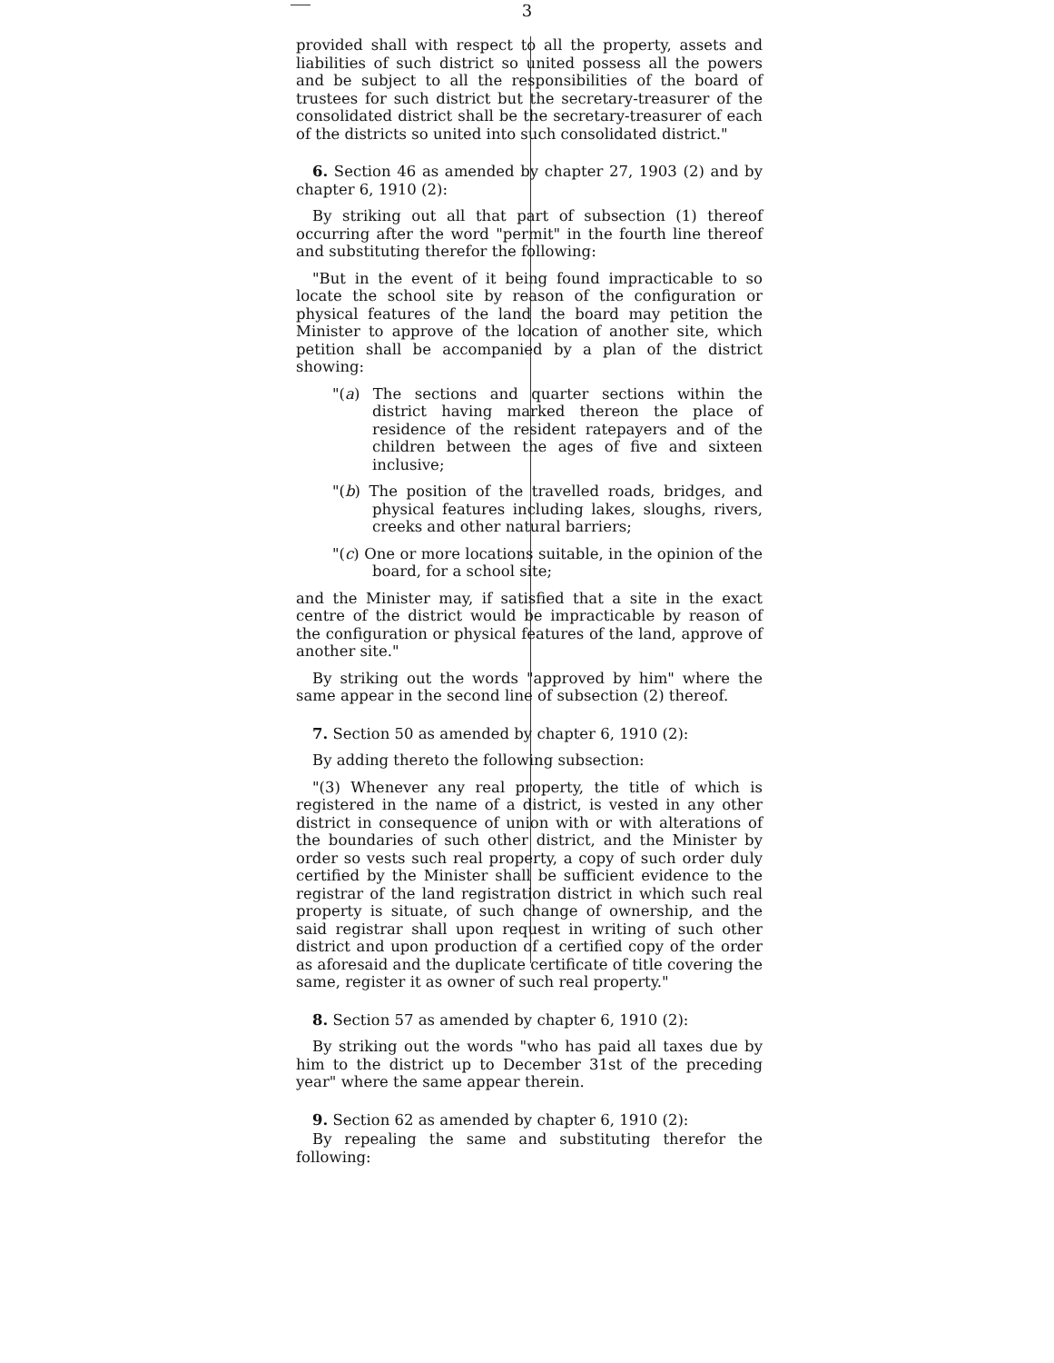3
provided shall with respect to all the property, assets and liabilities of such district so united possess all the powers and be subject to all the responsibilities of the board of trustees for such district but the secretary-treasurer of the consolidated district shall be the secretary-treasurer of each of the districts so united into such consolidated district."
6. Section 46 as amended by chapter 27, 1903 (2) and by chapter 6, 1910 (2):
By striking out all that part of subsection (1) thereof occurring after the word "permit" in the fourth line thereof and substituting therefor the following:
"But in the event of it being found impracticable to so locate the school site by reason of the configuration or physical features of the land the board may petition the Minister to approve of the location of another site, which petition shall be accompanied by a plan of the district showing:
"(a) The sections and quarter sections within the district having marked thereon the place of residence of the resident ratepayers and of the children between the ages of five and sixteen inclusive;
"(b) The position of the travelled roads, bridges, and physical features including lakes, sloughs, rivers, creeks and other natural barriers;
"(c) One or more locations suitable, in the opinion of the board, for a school site;
and the Minister may, if satisfied that a site in the exact centre of the district would be impracticable by reason of the configuration or physical features of the land, approve of another site."
By striking out the words "approved by him" where the same appear in the second line of subsection (2) thereof.
7. Section 50 as amended by chapter 6, 1910 (2):
By adding thereto the following subsection:
"(3) Whenever any real property, the title of which is registered in the name of a district, is vested in any other district in consequence of union with or with alterations of the boundaries of such other district, and the Minister by order so vests such real property, a copy of such order duly certified by the Minister shall be sufficient evidence to the registrar of the land registration district in which such real property is situate, of such change of ownership, and the said registrar shall upon request in writing of such other district and upon production of a certified copy of the order as aforesaid and the duplicate certificate of title covering the same, register it as owner of such real property."
8. Section 57 as amended by chapter 6, 1910 (2):
By striking out the words "who has paid all taxes due by him to the district up to December 31st of the preceding year" where the same appear therein.
9. Section 62 as amended by chapter 6, 1910 (2):
By repealing the same and substituting therefor the following: